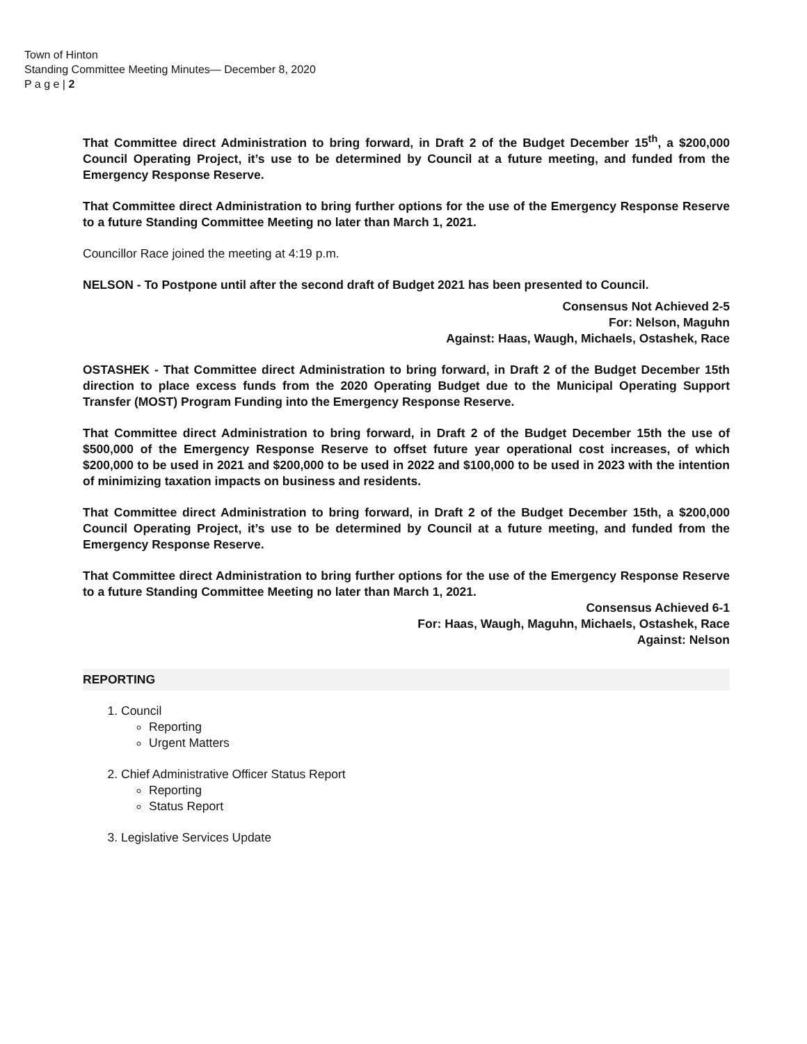Town of Hinton
Standing Committee Meeting Minutes— December 8, 2020
P a g e | 2
That Committee direct Administration to bring forward, in Draft 2 of the Budget December 15<sup>th</sup>, a $200,000 Council Operating Project, it’s use to be determined by Council at a future meeting, and funded from the Emergency Response Reserve.
That Committee direct Administration to bring further options for the use of the Emergency Response Reserve to a future Standing Committee Meeting no later than March 1, 2021.
Councillor Race joined the meeting at 4:19 p.m.
NELSON - To Postpone until after the second draft of Budget 2021 has been presented to Council.
Consensus Not Achieved 2-5
For: Nelson, Maguhn
Against: Haas, Waugh, Michaels, Ostashek, Race
OSTASHEK - That Committee direct Administration to bring forward, in Draft 2 of the Budget December 15th direction to place excess funds from the 2020 Operating Budget due to the Municipal Operating Support Transfer (MOST) Program Funding into the Emergency Response Reserve.
That Committee direct Administration to bring forward, in Draft 2 of the Budget December 15th the use of $500,000 of the Emergency Response Reserve to offset future year operational cost increases, of which $200,000 to be used in 2021 and $200,000 to be used in 2022 and $100,000 to be used in 2023 with the intention of minimizing taxation impacts on business and residents.
That Committee direct Administration to bring forward, in Draft 2 of the Budget December 15th, a $200,000 Council Operating Project, it’s use to be determined by Council at a future meeting, and funded from the Emergency Response Reserve.
That Committee direct Administration to bring further options for the use of the Emergency Response Reserve to a future Standing Committee Meeting no later than March 1, 2021.
Consensus Achieved 6-1
For: Haas, Waugh, Maguhn, Michaels, Ostashek, Race
Against: Nelson
REPORTING
1. Council
Reporting
Urgent Matters
2. Chief Administrative Officer Status Report
Reporting
Status Report
3. Legislative Services Update